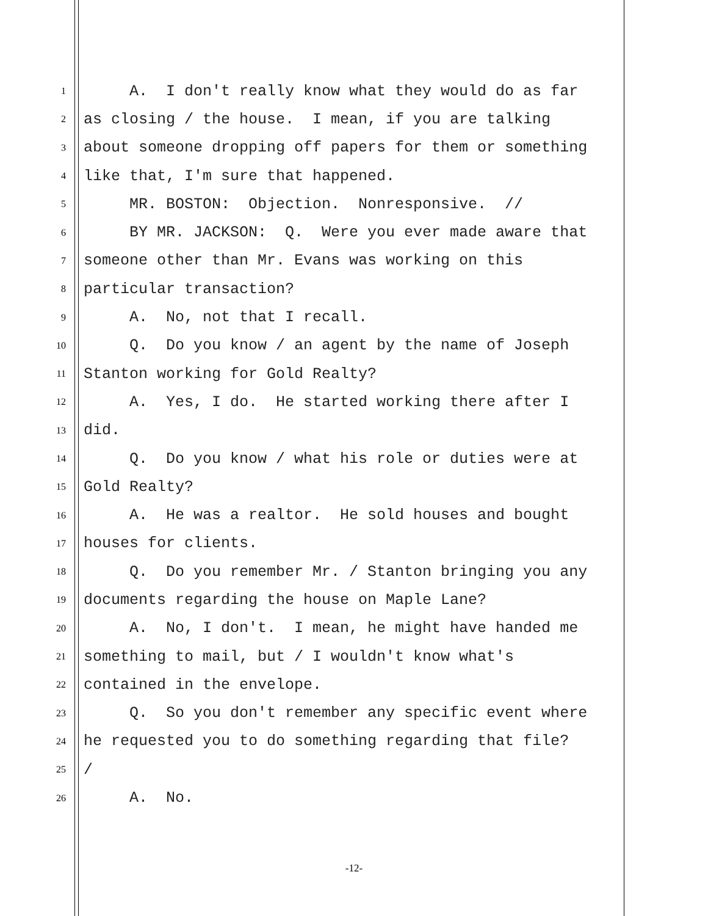1 A. I don't really know what they would do as far
2 as closing / the house. I mean, if you are talking
3 about someone dropping off papers for them or something
4 like that, I'm sure that happened.
5 MR. BOSTON: Objection. Nonresponsive. //
6 BY MR. JACKSON: Q. Were you ever made aware that
7 someone other than Mr. Evans was working on this
8 particular transaction?
9 A. No, not that I recall.
10 Q. Do you know / an agent by the name of Joseph
11 Stanton working for Gold Realty?
12 A. Yes, I do. He started working there after I
13 did.
14 Q. Do you know / what his role or duties were at
15 Gold Realty?
16 A. He was a realtor. He sold houses and bought
17 houses for clients.
18 Q. Do you remember Mr. / Stanton bringing you any
19 documents regarding the house on Maple Lane?
20 A. No, I don't. I mean, he might have handed me
21 something to mail, but / I wouldn't know what's
22 contained in the envelope.
23 Q. So you don't remember any specific event where
24 he requested you to do something regarding that file?
25 /
26 A. No.
-12-